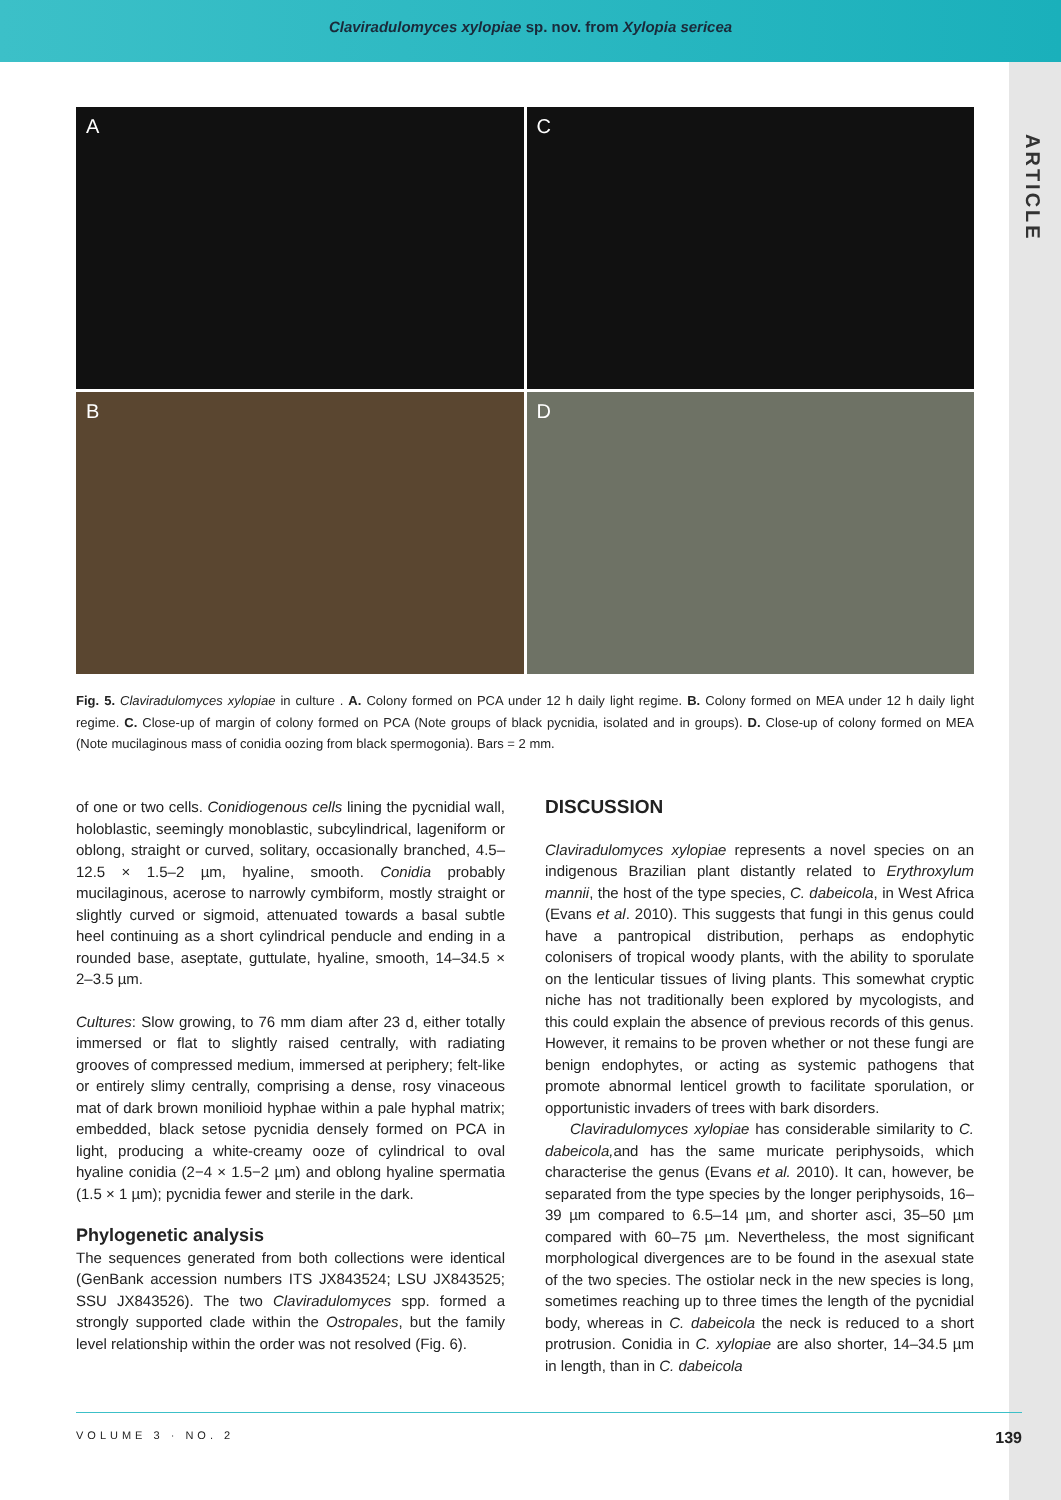Claviradulomyces xylopiae sp. nov. from Xylopia sericea
ARTICLE
A
C
B
D
Fig. 5. Claviradulomyces xylopiae in culture . A. Colony formed on PCA under 12 h daily light regime. B. Colony formed on MEA under 12 h daily light regime. C. Close-up of margin of colony formed on PCA (Note groups of black pycnidia, isolated and in groups). D. Close-up of colony formed on MEA (Note mucilaginous mass of conidia oozing from black spermogonia). Bars = 2 mm.
of one or two cells. Conidiogenous cells lining the pycnidial wall, holoblastic, seemingly monoblastic, subcylindrical, lageniform or oblong, straight or curved, solitary, occasionally branched, 4.5–12.5 × 1.5–2 µm, hyaline, smooth. Conidia probably mucilaginous, acerose to narrowly cymbiform, mostly straight or slightly curved or sigmoid, attenuated towards a basal subtle heel continuing as a short cylindrical penducle and ending in a rounded base, aseptate, guttulate, hyaline, smooth, 14–34.5 × 2–3.5 µm.
Cultures: Slow growing, to 76 mm diam after 23 d, either totally immersed or flat to slightly raised centrally, with radiating grooves of compressed medium, immersed at periphery; felt-like or entirely slimy centrally, comprising a dense, rosy vinaceous mat of dark brown monilioid hyphae within a pale hyphal matrix; embedded, black setose pycnidia densely formed on PCA in light, producing a white-creamy ooze of cylindrical to oval hyaline conidia (2−4 × 1.5−2 µm) and oblong hyaline spermatia (1.5 × 1 µm); pycnidia fewer and sterile in the dark.
Phylogenetic analysis
The sequences generated from both collections were identical (GenBank accession numbers ITS JX843524; LSU JX843525; SSU JX843526). The two Claviradulomyces spp. formed a strongly supported clade within the Ostropales, but the family level relationship within the order was not resolved (Fig. 6).
DISCUSSION
Claviradulomyces xylopiae represents a novel species on an indigenous Brazilian plant distantly related to Erythroxylum mannii, the host of the type species, C. dabeicola, in West Africa (Evans et al. 2010). This suggests that fungi in this genus could have a pantropical distribution, perhaps as endophytic colonisers of tropical woody plants, with the ability to sporulate on the lenticular tissues of living plants. This somewhat cryptic niche has not traditionally been explored by mycologists, and this could explain the absence of previous records of this genus. However, it remains to be proven whether or not these fungi are benign endophytes, or acting as systemic pathogens that promote abnormal lenticel growth to facilitate sporulation, or opportunistic invaders of trees with bark disorders.
Claviradulomyces xylopiae has considerable similarity to C. dabeicola, and has the same muricate periphysoids, which characterise the genus (Evans et al. 2010). It can, however, be separated from the type species by the longer periphysoids, 16–39 µm compared to 6.5–14 µm, and shorter asci, 35–50 µm compared with 60–75 µm. Nevertheless, the most significant morphological divergences are to be found in the asexual state of the two species. The ostiolar neck in the new species is long, sometimes reaching up to three times the length of the pycnidial body, whereas in C. dabeicola the neck is reduced to a short protrusion. Conidia in C. xylopiae are also shorter, 14–34.5 µm in length, than in C. dabeicola
VOLUME 3 · NO. 2 139